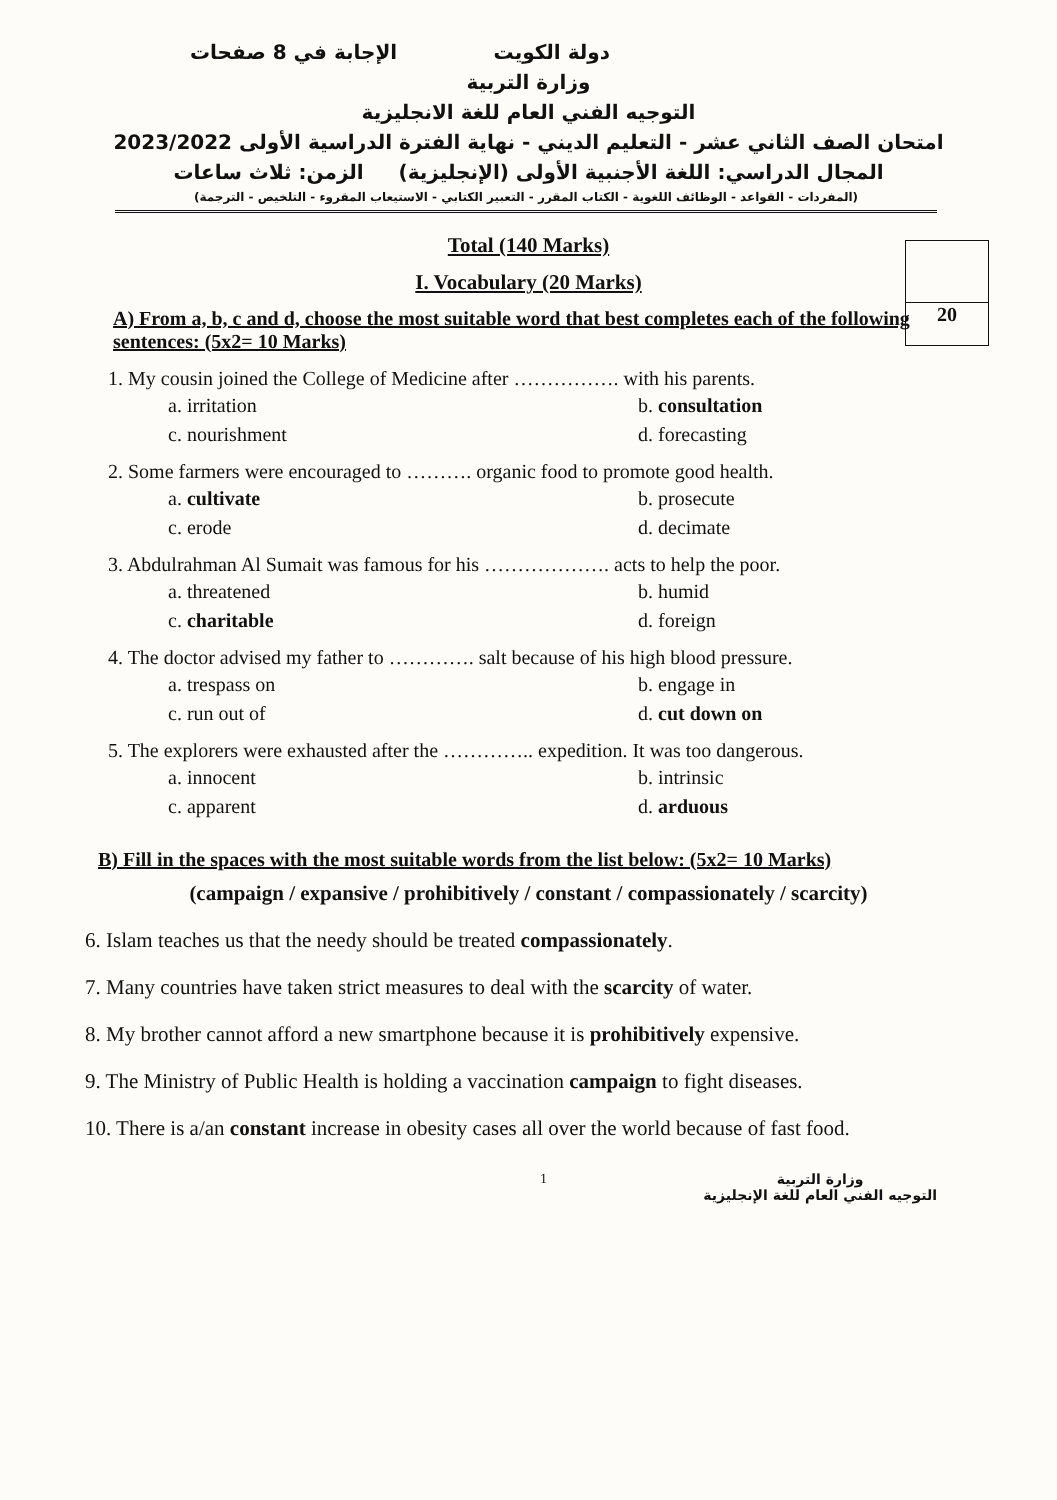دولة الكويت الإجابة في 8 صفحات
وزارة التربية
التوجيه الفني العام للغة الانجليزية
امتحان الصف الثاني عشر - التعليم الديني - نهاية الفترة الدراسية الأولى 2023/2022
المجال الدراسي: اللغة الأجنبية الأولى (الإنجليزية) الزمن: ثلاث ساعات
(المفردات - القواعد - الوظائف اللغوية - الكتاب المقرر - التعبير الكتابي - الاستيعاب المقروء - التلخيص - الترجمة)
20
Total (140 Marks)
I. Vocabulary (20 Marks)
A) From a, b, c and d, choose the most suitable word that best completes each of the following sentences: (5x2= 10 Marks)
1. My cousin joined the College of Medicine after ……………. with his parents.
a. irritation b. consultation c. nourishment d. forecasting
2. Some farmers were encouraged to ………. organic food to promote good health.
a. cultivate b. prosecute c. erode d. decimate
3. Abdulrahman Al Sumait was famous for his ………………. acts to help the poor.
a. threatened b. humid c. charitable d. foreign
4. The doctor advised my father to …………. salt because of his high blood pressure.
a. trespass on b. engage in c. run out of d. cut down on
5. The explorers were exhausted after the ………….. expedition. It was too dangerous.
a. innocent b. intrinsic c. apparent d. arduous
B) Fill in the spaces with the most suitable words from the list below: (5x2= 10 Marks)
(campaign / expansive / prohibitively / constant / compassionately / scarcity)
6. Islam teaches us that the needy should be treated compassionately.
7. Many countries have taken strict measures to deal with the scarcity of water.
8. My brother cannot afford a new smartphone because it is prohibitively expensive.
9. The Ministry of Public Health is holding a vaccination campaign to fight diseases.
10. There is a/an constant increase in obesity cases all over the world because of fast food.
1 وزارة التربية
التوجيه الفني العام للغة الإنجليزية